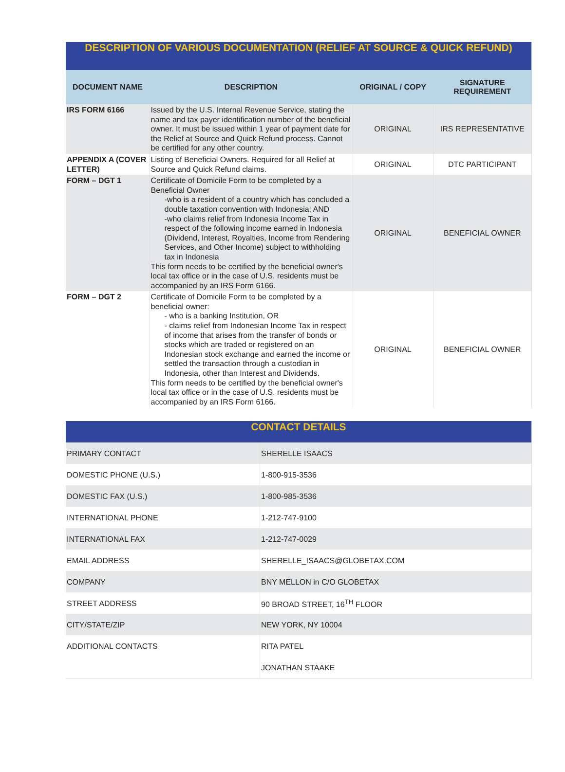| DESCRIPTION OF VARIOUS DOCUMENTATION (RELIEF AT SOURCE & QUICK REFUND) | | | |
| DOCUMENT NAME | DESCRIPTION | ORIGINAL / COPY | SIGNATURE REQUIREMENT |
| IRS FORM 6166 | Issued by the U.S. Internal Revenue Service, stating the name and tax payer identification number of the beneficial owner. It must be issued within 1 year of payment date for the Relief at Source and Quick Refund process. Cannot be certified for any other country. | ORIGINAL | IRS REPRESENTATIVE |
| APPENDIX A (COVER LETTER) | Listing of Beneficial Owners. Required for all Relief at Source and Quick Refund claims. | ORIGINAL | DTC PARTICIPANT |
| FORM – DGT 1 | Certificate of Domicile Form to be completed by a Beneficial Owner -who is a resident of a country which has concluded a double taxation convention with Indonesia; AND -who claims relief from Indonesia Income Tax in respect of the following income earned in Indonesia (Dividend, Interest, Royalties, Income from Rendering Services, and Other Income) subject to withholding tax in Indonesia This form needs to be certified by the beneficial owner's local tax office or in the case of U.S. residents must be accompanied by an IRS Form 6166. | ORIGINAL | BENEFICIAL OWNER |
| FORM – DGT 2 | Certificate of Domicile Form to be completed by a beneficial owner: - who is a banking Institution, OR - claims relief from Indonesian Income Tax in respect of income that arises from the transfer of bonds or stocks which are traded or registered on an Indonesian stock exchange and earned the income or settled the transaction through a custodian in Indonesia, other than Interest and Dividends. This form needs to be certified by the beneficial owner's local tax office or in the case of U.S. residents must be accompanied by an IRS Form 6166. | ORIGINAL | BENEFICIAL OWNER |
| CONTACT DETAILS | |
| PRIMARY CONTACT | SHERELLE ISAACS |
| DOMESTIC PHONE (U.S.) | 1-800-915-3536 |
| DOMESTIC FAX (U.S.) | 1-800-985-3536 |
| INTERNATIONAL PHONE | 1-212-747-9100 |
| INTERNATIONAL FAX | 1-212-747-0029 |
| EMAIL ADDRESS | SHERELLE_ISAACS@GLOBETAX.COM |
| COMPANY | BNY MELLON in C/O GLOBETAX |
| STREET ADDRESS | 90 BROAD STREET, 16<sup>TH</sup> FLOOR |
| CITY/STATE/ZIP | NEW YORK, NY 10004 |
| ADDITIONAL CONTACTS | RITA PATEL |
| | JONATHAN STAAKE |